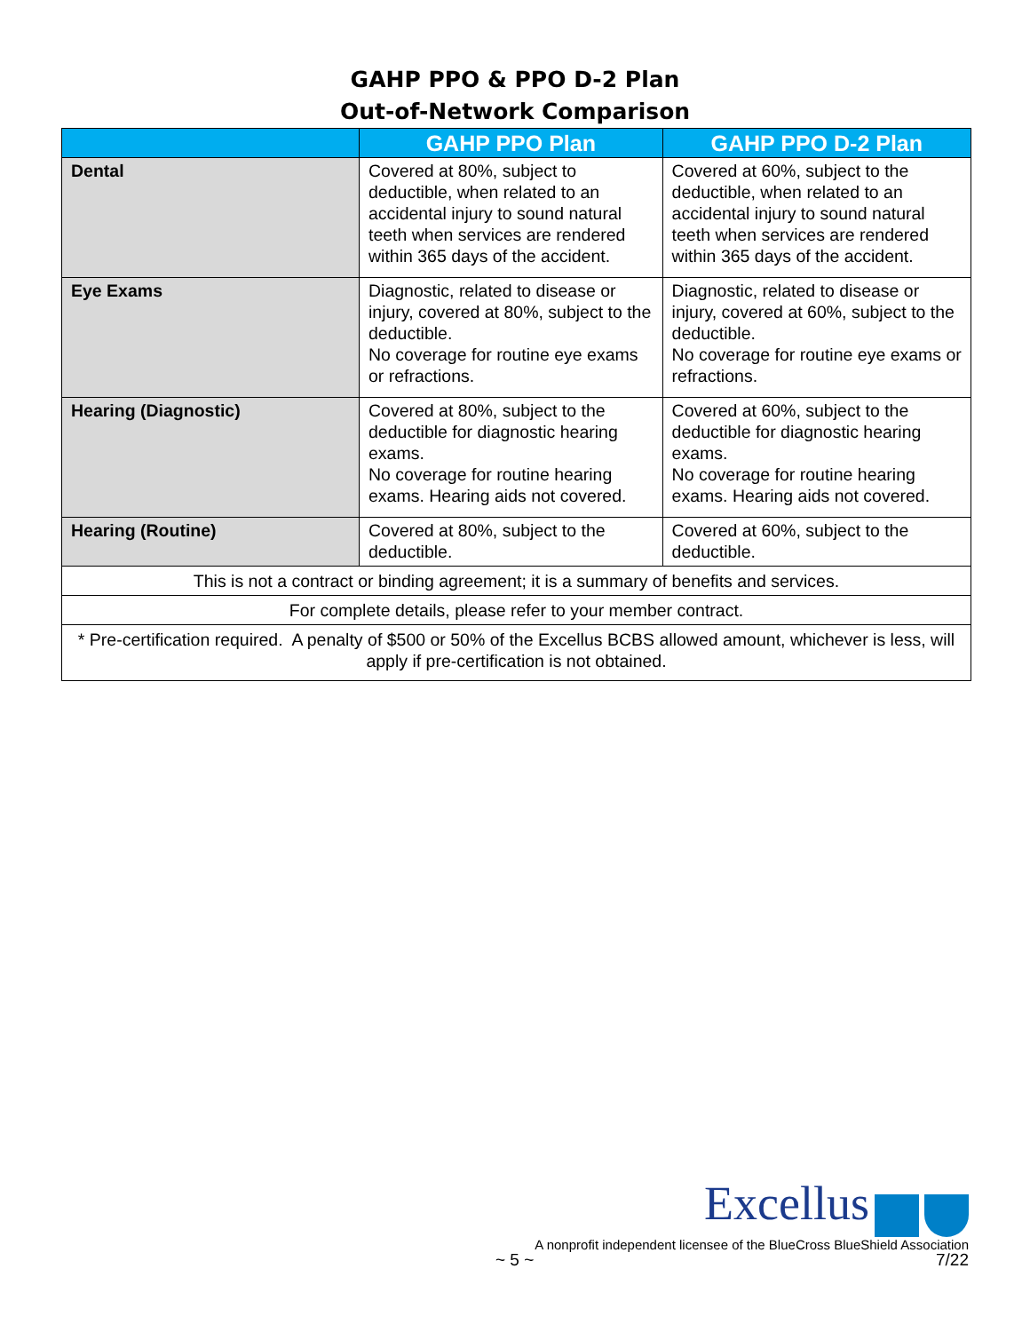GAHP PPO & PPO D-2 Plan
Out-of-Network Comparison
| | GAHP PPO Plan | GAHP PPO D-2 Plan |
| --- | --- | --- |
| Dental | Covered at 80%, subject to deductible, when related to an accidental injury to sound natural teeth when services are rendered within 365 days of the accident. | Covered at 60%, subject to the deductible, when related to an accidental injury to sound natural teeth when services are rendered within 365 days of the accident. |
| Eye Exams | Diagnostic, related to disease or injury, covered at 80%, subject to the deductible. No coverage for routine eye exams or refractions. | Diagnostic, related to disease or injury, covered at 60%, subject to the deductible. No coverage for routine eye exams or refractions. |
| Hearing (Diagnostic) | Covered at 80%, subject to the deductible for diagnostic hearing exams. No coverage for routine hearing exams. Hearing aids not covered. | Covered at 60%, subject to the deductible for diagnostic hearing exams. No coverage for routine hearing exams. Hearing aids not covered. |
| Hearing (Routine) | Covered at 80%, subject to the deductible. | Covered at 60%, subject to the deductible. |
| This is not a contract or binding agreement; it is a summary of benefits and services. | | |
| For complete details, please refer to your member contract. | | |
| * Pre-certification required. A penalty of $500 or 50% of the Excellus BCBS allowed amount, whichever is less, will apply if pre-certification is not obtained. | | |
Excellus
A nonprofit independent licensee of the BlueCross BlueShield Association
~ 5 ~ 7/22